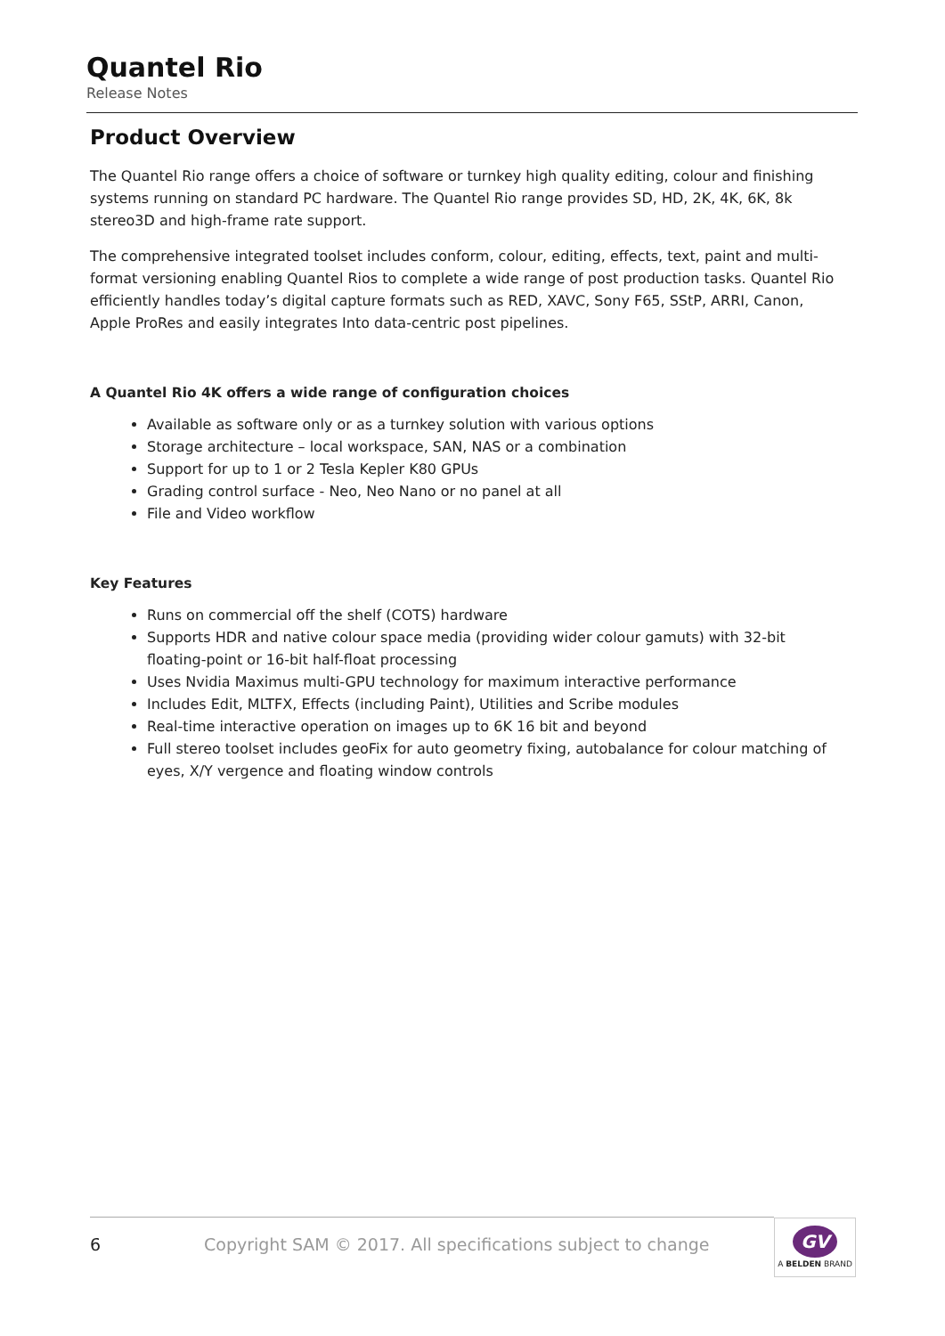Quantel Rio
Release Notes
Product Overview
The Quantel Rio range offers a choice of software or turnkey high quality editing, colour and finishing systems running on standard PC hardware. The Quantel Rio range provides SD, HD, 2K, 4K, 6K, 8k stereo3D and high-frame rate support.
The comprehensive integrated toolset includes conform, colour, editing, effects, text, paint and multi-format versioning enabling Quantel Rios to complete a wide range of post production tasks. Quantel Rio efficiently handles today’s digital capture formats such as RED, XAVC, Sony F65, SStP, ARRI, Canon, Apple ProRes and easily integrates Into data-centric post pipelines.
A Quantel Rio 4K offers a wide range of configuration choices
Available as software only or as a turnkey solution with various options
Storage architecture – local workspace, SAN, NAS or a combination
Support for up to 1 or 2 Tesla Kepler K80 GPUs
Grading control surface - Neo, Neo Nano or no panel at all
File and Video workflow
Key Features
Runs on commercial off the shelf (COTS) hardware
Supports HDR and native colour space media (providing wider colour gamuts) with 32-bit floating-point or 16-bit half-float processing
Uses Nvidia Maximus multi-GPU technology for maximum interactive performance
Includes Edit, MLTFX, Effects (including Paint), Utilities and Scribe modules
Real-time interactive operation on images up to 6K 16 bit and beyond
Full stereo toolset includes geoFix for auto geometry fixing, autobalance for colour matching of eyes, X/Y vergence and floating window controls
6 Copyright SAM © 2017. All specifications subject to change
GV
A BELDEN BRAND